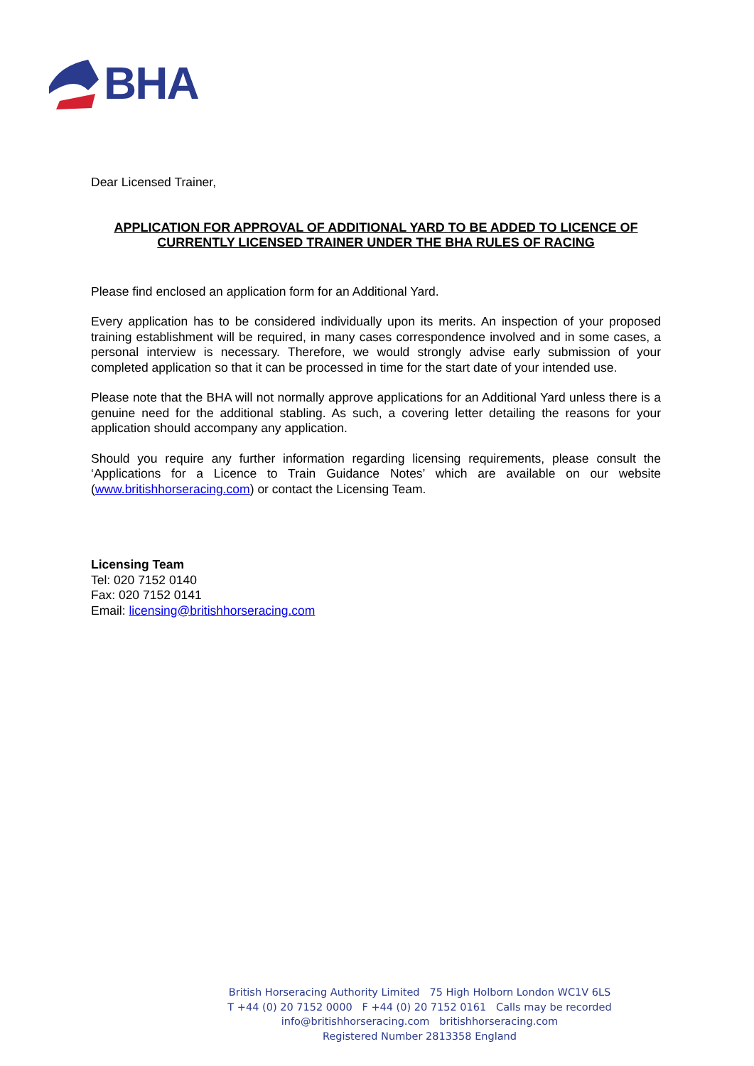BHA
Dear Licensed Trainer,
APPLICATION FOR APPROVAL OF ADDITIONAL YARD TO BE ADDED TO LICENCE OF CURRENTLY LICENSED TRAINER UNDER THE BHA RULES OF RACING
Please find enclosed an application form for an Additional Yard.
Every application has to be considered individually upon its merits. An inspection of your proposed training establishment will be required, in many cases correspondence involved and in some cases, a personal interview is necessary. Therefore, we would strongly advise early submission of your completed application so that it can be processed in time for the start date of your intended use.
Please note that the BHA will not normally approve applications for an Additional Yard unless there is a genuine need for the additional stabling. As such, a covering letter detailing the reasons for your application should accompany any application.
Should you require any further information regarding licensing requirements, please consult the ‘Applications for a Licence to Train Guidance Notes’ which are available on our website (www.britishhorseracing.com) or contact the Licensing Team.
Licensing Team
Tel: 020 7152 0140
Fax: 020 7152 0141
Email: licensing@britishhorseracing.com
British Horseracing Authority Limited 75 High Holborn London WC1V 6LS
T +44 (0) 20 7152 0000 F +44 (0) 20 7152 0161 Calls may be recorded
info@britishhorseracing.com britishhorseracing.com
Registered Number 2813358 England